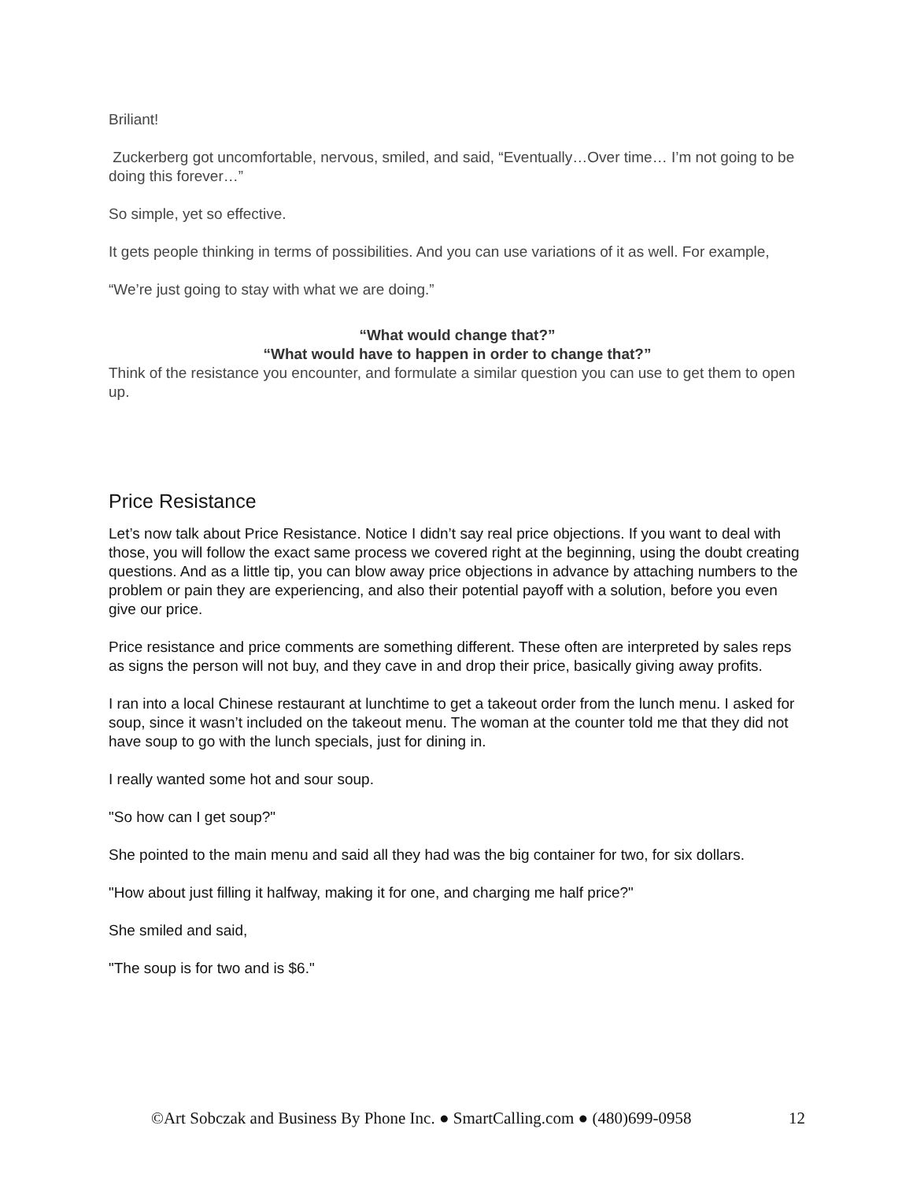Briliant!
Zuckerberg got uncomfortable, nervous, smiled, and said, “Eventually…Over time… I’m not going to be doing this forever…”
So simple, yet so effective.
It gets people thinking in terms of possibilities. And you can use variations of it as well. For example,
“We’re just going to stay with what we are doing.”
“What would change that?”
“What would have to happen in order to change that?”
Think of the resistance you encounter, and formulate a similar question you can use to get them to open up.
Price Resistance
Let’s now talk about Price Resistance. Notice I didn’t say real price objections. If you want to deal with those, you will follow the exact same process we covered right at the beginning, using the doubt creating questions. And as a little tip, you can blow away price objections in advance by attaching numbers to the problem or pain they are experiencing, and also their potential payoff with a solution, before you even give our price.
Price resistance and price comments are something different. These often are interpreted by sales reps as signs the person will not buy, and they cave in and drop their price, basically giving away profits.
I ran into a local Chinese restaurant at lunchtime to get a takeout order from the lunch menu. I asked for soup, since it wasn’t included on the takeout menu. The woman at the counter told me that they did not have soup to go with the lunch specials, just for dining in.
I really wanted some hot and sour soup.
"So how can I get soup?"
She pointed to the main menu and said all they had was the big container for two, for six dollars.
"How about just filling it halfway, making it for one, and charging me half price?"
She smiled and said,
"The soup is for two and is $6."
©Art Sobczak and Business By Phone Inc. ● SmartCalling.com ● (480)699-0958 12